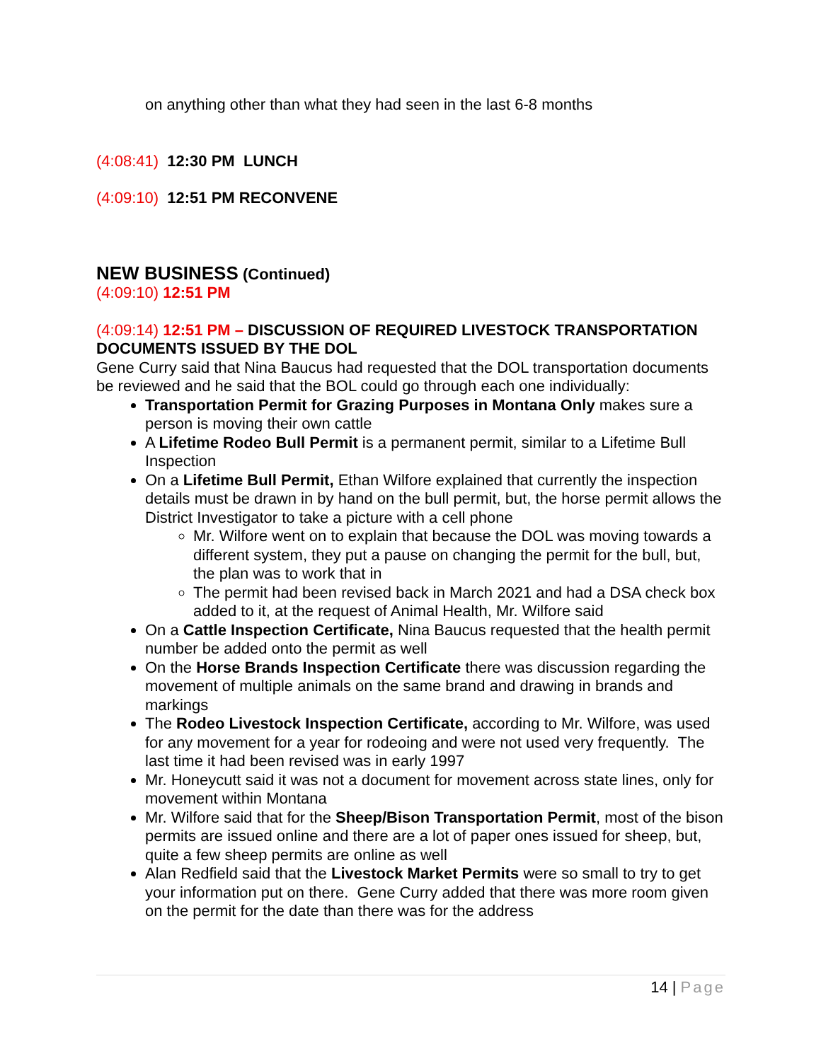on anything other than what they had seen in the last 6-8 months
(4:08:41) 12:30 PM LUNCH
(4:09:10) 12:51 PM RECONVENE
NEW BUSINESS (Continued)
(4:09:10) 12:51 PM
(4:09:14) 12:51 PM – DISCUSSION OF REQUIRED LIVESTOCK TRANSPORTATION DOCUMENTS ISSUED BY THE DOL
Gene Curry said that Nina Baucus had requested that the DOL transportation documents be reviewed and he said that the BOL could go through each one individually:
Transportation Permit for Grazing Purposes in Montana Only makes sure a person is moving their own cattle
A Lifetime Rodeo Bull Permit is a permanent permit, similar to a Lifetime Bull Inspection
On a Lifetime Bull Permit, Ethan Wilfore explained that currently the inspection details must be drawn in by hand on the bull permit, but, the horse permit allows the District Investigator to take a picture with a cell phone
Mr. Wilfore went on to explain that because the DOL was moving towards a different system, they put a pause on changing the permit for the bull, but, the plan was to work that in
The permit had been revised back in March 2021 and had a DSA check box added to it, at the request of Animal Health, Mr. Wilfore said
On a Cattle Inspection Certificate, Nina Baucus requested that the health permit number be added onto the permit as well
On the Horse Brands Inspection Certificate there was discussion regarding the movement of multiple animals on the same brand and drawing in brands and markings
The Rodeo Livestock Inspection Certificate, according to Mr. Wilfore, was used for any movement for a year for rodeoing and were not used very frequently. The last time it had been revised was in early 1997
Mr. Honeycutt said it was not a document for movement across state lines, only for movement within Montana
Mr. Wilfore said that for the Sheep/Bison Transportation Permit, most of the bison permits are issued online and there are a lot of paper ones issued for sheep, but, quite a few sheep permits are online as well
Alan Redfield said that the Livestock Market Permits were so small to try to get your information put on there. Gene Curry added that there was more room given on the permit for the date than there was for the address
14 | Page